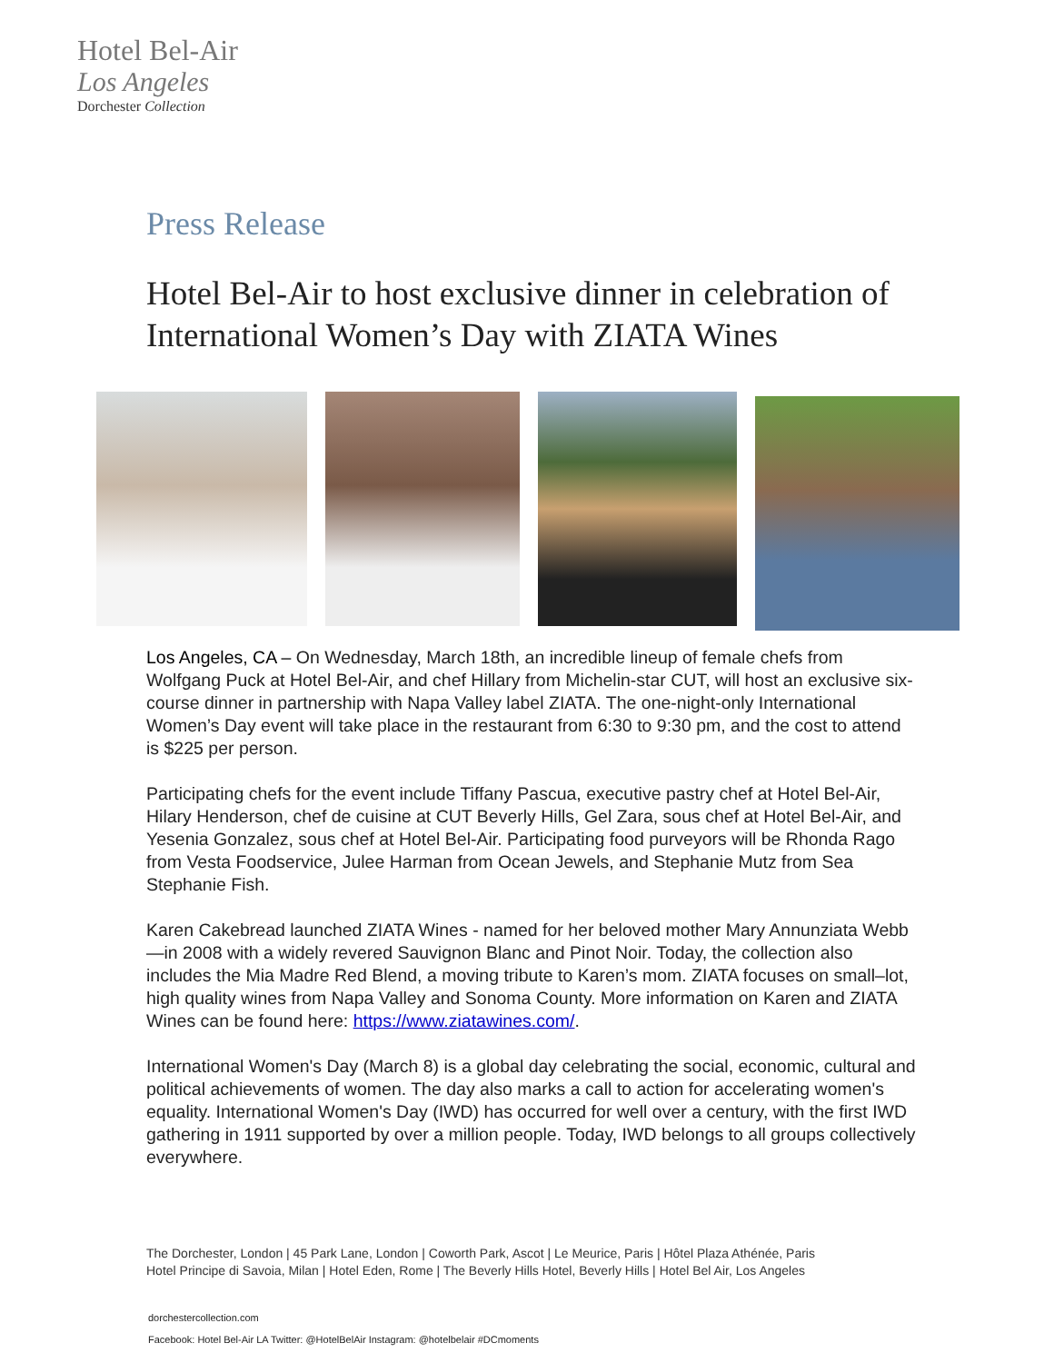Hotel Bel-Air
Los Angeles
Dorchester Collection
Press Release
Hotel Bel-Air to host exclusive dinner in celebration of International Women’s Day with ZIATA Wines
Los Angeles, CA – On Wednesday, March 18th, an incredible lineup of female chefs from Wolfgang Puck at Hotel Bel-Air, and chef Hillary from Michelin-star CUT, will host an exclusive six-course dinner in partnership with Napa Valley label ZIATA. The one-night-only International Women’s Day event will take place in the restaurant from 6:30 to 9:30 pm, and the cost to attend is $225 per person.
Participating chefs for the event include Tiffany Pascua, executive pastry chef at Hotel Bel-Air, Hilary Henderson, chef de cuisine at CUT Beverly Hills, Gel Zara, sous chef at Hotel Bel-Air, and Yesenia Gonzalez, sous chef at Hotel Bel-Air. Participating food purveyors will be Rhonda Rago from Vesta Foodservice, Julee Harman from Ocean Jewels, and Stephanie Mutz from Sea Stephanie Fish.
Karen Cakebread launched ZIATA Wines - named for her beloved mother Mary Annunziata Webb—in 2008 with a widely revered Sauvignon Blanc and Pinot Noir. Today, the collection also includes the Mia Madre Red Blend, a moving tribute to Karen’s mom. ZIATA focuses on small–lot, high quality wines from Napa Valley and Sonoma County. More information on Karen and ZIATA Wines can be found here: https://www.ziatawines.com/.
International Women's Day (March 8) is a global day celebrating the social, economic, cultural and political achievements of women. The day also marks a call to action for accelerating women's equality. International Women's Day (IWD) has occurred for well over a century, with the first IWD gathering in 1911 supported by over a million people. Today, IWD belongs to all groups collectively everywhere.
The Dorchester, London | 45 Park Lane, London | Coworth Park, Ascot | Le Meurice, Paris | Hôtel Plaza Athénée, Paris
Hotel Principe di Savoia, Milan | Hotel Eden, Rome | The Beverly Hills Hotel, Beverly Hills | Hotel Bel Air, Los Angeles
dorchestercollection.com
Facebook: Hotel Bel-Air LA Twitter: @HotelBelAir Instagram: @hotelbelair #DCmoments